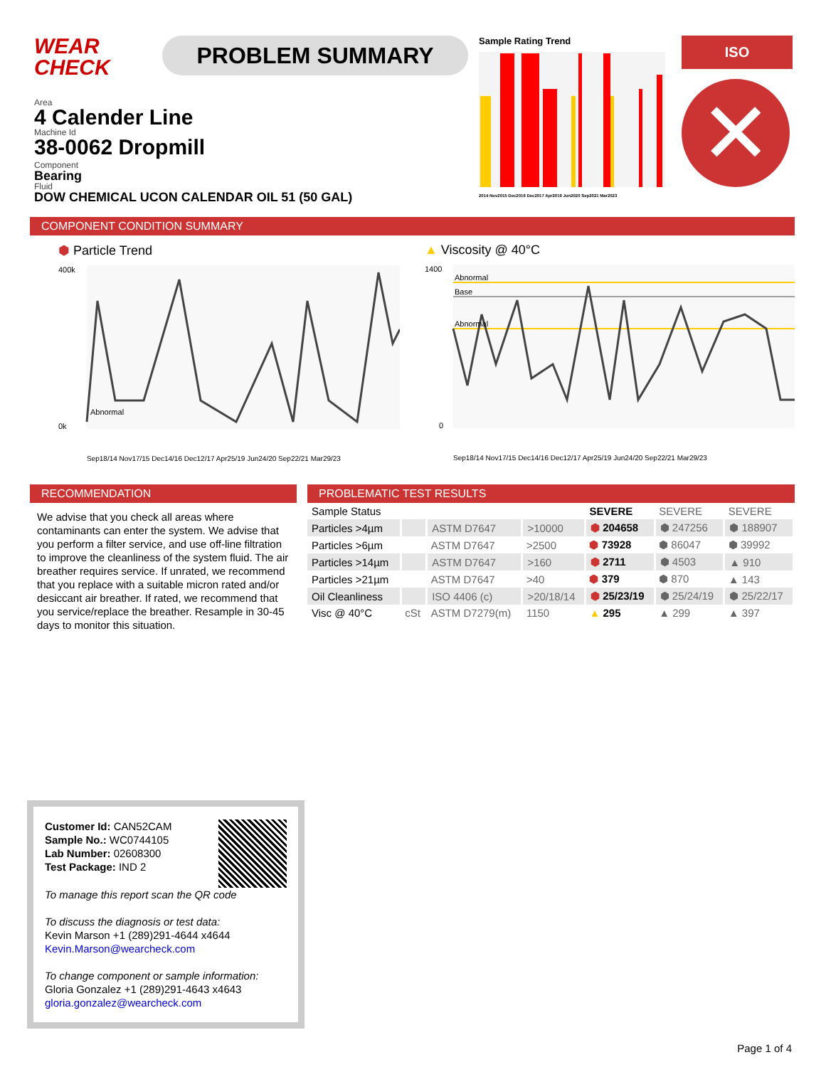WEAR
CHECK
PROBLEM SUMMARY
Sample Rating Trend
2014 Nov2015 Dec2016 Dec2017 Apr2019 Jun2020 Sep2021 Mar2023
ISO
✕
Area
4 Calender Line
Machine Id
38-0062 Dropmill
Component
Bearing
Fluid
DOW CHEMICAL UCON CALENDAR OIL 51 (50 GAL)
COMPONENT CONDITION SUMMARY
⬢ Particle Trend
400k
0k
Abnormal
Sep18/14 Nov17/15 Dec14/16 Dec12/17 Apr25/19 Jun24/20 Sep22/21 Mar29/23
▲ Viscosity @ 40°C
1400
Abnormal
Base
Abnormal
0
Sep18/14 Nov17/15 Dec14/16 Dec12/17 Apr25/19 Jun24/20 Sep22/21 Mar29/23
RECOMMENDATION
We advise that you check all areas where contaminants can enter the system. We advise that you perform a filter service, and use off-line filtration to improve the cleanliness of the system fluid. The air breather requires service. If unrated, we recommend that you replace with a suitable micron rated and/or desiccant air breather. If rated, we recommend that you service/replace the breather. Resample in 30-45 days to monitor this situation.
PROBLEMATIC TEST RESULTS
| Sample Status | | | | SEVERE | SEVERE | SEVERE |
| Particles >4µm | | ASTM D7647 | >10000 | ⬢ 204658 | ⬢ 247256 | ⬢ 188907 |
| Particles >6µm | | ASTM D7647 | >2500 | ⬢ 73928 | ⬢ 86047 | ⬢ 39992 |
| Particles >14µm | | ASTM D7647 | >160 | ⬢ 2711 | ⬢ 4503 | ▲ 910 |
| Particles >21µm | | ASTM D7647 | >40 | ⬢ 379 | ⬢ 870 | ▲ 143 |
| Oil Cleanliness | | ISO 4406 (c) | >20/18/14 | ⬢ 25/23/19 | ⬢ 25/24/19 | ⬢ 25/22/17 |
| Visc @ 40°C | cSt | ASTM D7279(m) | 1150 | ▲ 295 | ▲ 299 | ▲ 397 |
Customer Id: CAN52CAM
Sample No.: WC0744105
Lab Number: 02608300
Test Package: IND 2
To manage this report scan the QR code
To discuss the diagnosis or test data:
Kevin Marson +1 (289)291-4644 x4644
Kevin.Marson@wearcheck.com
To change component or sample information:
Gloria Gonzalez +1 (289)291-4643 x4643
gloria.gonzalez@wearcheck.com
Page 1 of 4